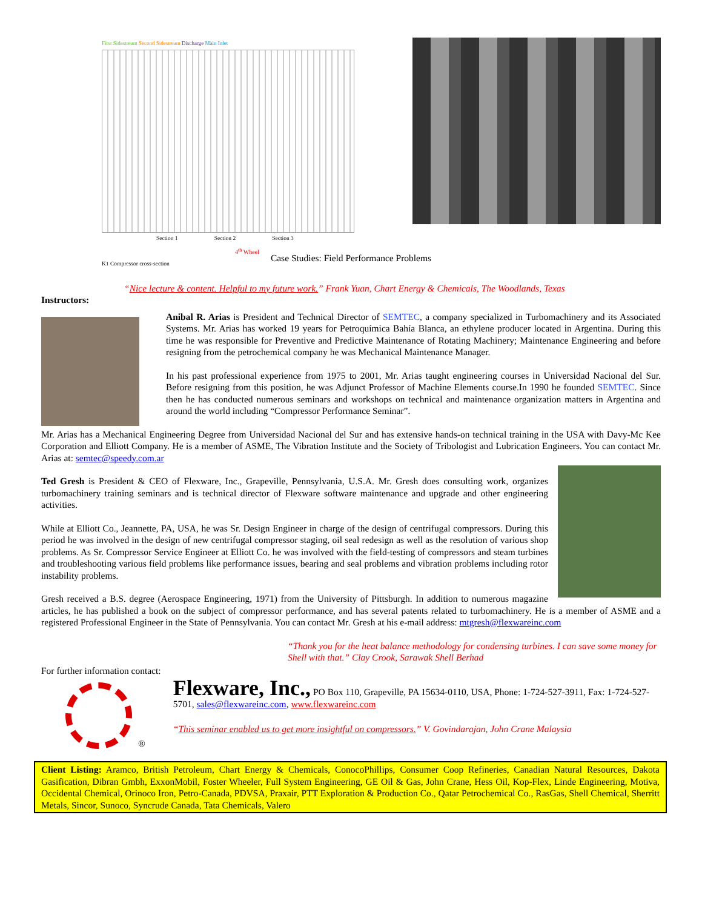First Sidestream Second Sidestream Discharge Main Inlet
Section 1 Section 2 Section 3
4<sup>th</sup> Wheel
K1 Compressor cross-section
Case Studies: Field Performance Problems
“Nice lecture & content. Helpful to my future work.” Frank Yuan, Chart Energy & Chemicals, The Woodlands, Texas
Instructors:
Anibal R. Arias is President and Technical Director of SEMTEC, a company specialized in Turbomachinery and its Associated Systems. Mr. Arias has worked 19 years for Petroquímica Bahía Blanca, an ethylene producer located in Argentina. During this time he was responsible for Preventive and Predictive Maintenance of Rotating Machinery; Maintenance Engineering and before resigning from the petrochemical company he was Mechanical Maintenance Manager.
In his past professional experience from 1975 to 2001, Mr. Arias taught engineering courses in Universidad Nacional del Sur. Before resigning from this position, he was Adjunct Professor of Machine Elements course.In 1990 he founded SEMTEC. Since then he has conducted numerous seminars and workshops on technical and maintenance organization matters in Argentina and around the world including “Compressor Performance Seminar”.
Mr. Arias has a Mechanical Engineering Degree from Universidad Nacional del Sur and has extensive hands-on technical training in the USA with Davy-Mc Kee Corporation and Elliott Company. He is a member of ASME, The Vibration Institute and the Society of Tribologist and Lubrication Engineers. You can contact Mr. Arias at: semtec@speedy.com.ar
Ted Gresh is President & CEO of Flexware, Inc., Grapeville, Pennsylvania, U.S.A. Mr. Gresh does consulting work, organizes turbomachinery training seminars and is technical director of Flexware software maintenance and upgrade and other engineering activities.
While at Elliott Co., Jeannette, PA, USA, he was Sr. Design Engineer in charge of the design of centrifugal compressors. During this period he was involved in the design of new centrifugal compressor staging, oil seal redesign as well as the resolution of various shop problems. As Sr. Compressor Service Engineer at Elliott Co. he was involved with the field-testing of compressors and steam turbines and troubleshooting various field problems like performance issues, bearing and seal problems and vibration problems including rotor instability problems.
Gresh received a B.S. degree (Aerospace Engineering, 1971) from the University of Pittsburgh. In addition to numerous magazine articles, he has published a book on the subject of compressor performance, and has several patents related to turbomachinery. He is a member of ASME and a registered Professional Engineer in the State of Pennsylvania. You can contact Mr. Gresh at his e-mail address: mtgresh@flexwareinc.com
“Thank you for the heat balance methodology for condensing turbines. I can save some money for Shell with that.” Clay Crook, Sarawak Shell Berhad
For further information contact:
®
Flexware, Inc., PO Box 110, Grapeville, PA 15634-0110, USA, Phone: 1-724-527-3911, Fax: 1-724-527-5701, sales@flexwareinc.com, www.flexwareinc.com
“This seminar enabled us to get more insightful on compressors.” V. Govindarajan, John Crane Malaysia
Client Listing: Aramco, British Petroleum, Chart Energy & Chemicals, ConocoPhillips, Consumer Coop Refineries, Canadian Natural Resources, Dakota Gasification, Dibran Gmbh, ExxonMobil, Foster Wheeler, Full System Engineering, GE Oil & Gas, John Crane, Hess Oil, Kop-Flex, Linde Engineering, Motiva, Occidental Chemical, Orinoco Iron, Petro-Canada, PDVSA, Praxair, PTT Exploration & Production Co., Qatar Petrochemical Co., RasGas, Shell Chemical, Sherritt Metals, Sincor, Sunoco, Syncrude Canada, Tata Chemicals, Valero